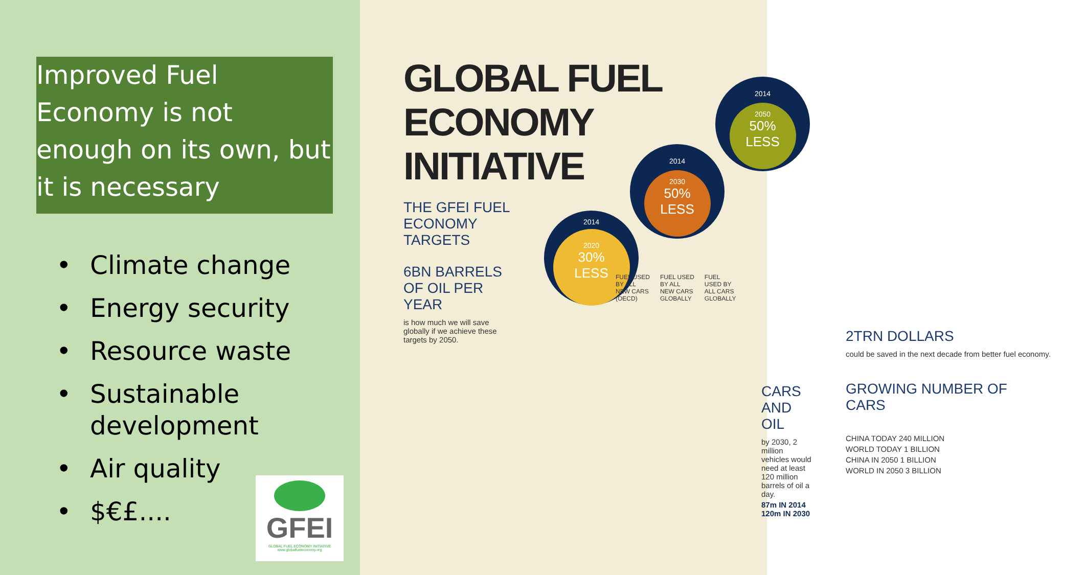Improved Fuel Economy is not enough on its own, but it is necessary
• Climate change
• Energy security
• Resource waste
• Sustainable
development
• Air quality
• $€£....
GFEI
GLOBAL FUEL ECONOMY INITIATIVE
www.globalfueleconomy.org
GLOBAL FUEL
ECONOMY
INITIATIVE
2014
2050
50%
LESS
2014
2030
50%
LESS
2014
2020
30%
LESS
FUEL USED
BY ALL
NEW CARS
(OECD)
FUEL USED
BY ALL
NEW CARS
GLOBALLY
FUEL
USED BY
ALL CARS
GLOBALLY
THE GFEI FUEL ECONOMY TARGETS
6BN BARRELS OF OIL PER YEAR
is how much we will save globally if we achieve these targets by 2050.
2TRN DOLLARS
could be saved in the next decade from better fuel economy.
CARS AND OIL
by 2030, 2 million vehicles would need at least 120 million barrels of oil a day.
87m IN 2014 120m IN 2030
GROWING NUMBER OF CARS
CHINA TODAY 240 MILLION
WORLD TODAY 1 BILLION
CHINA IN 2050 1 BILLION
WORLD IN 2050 3 BILLION